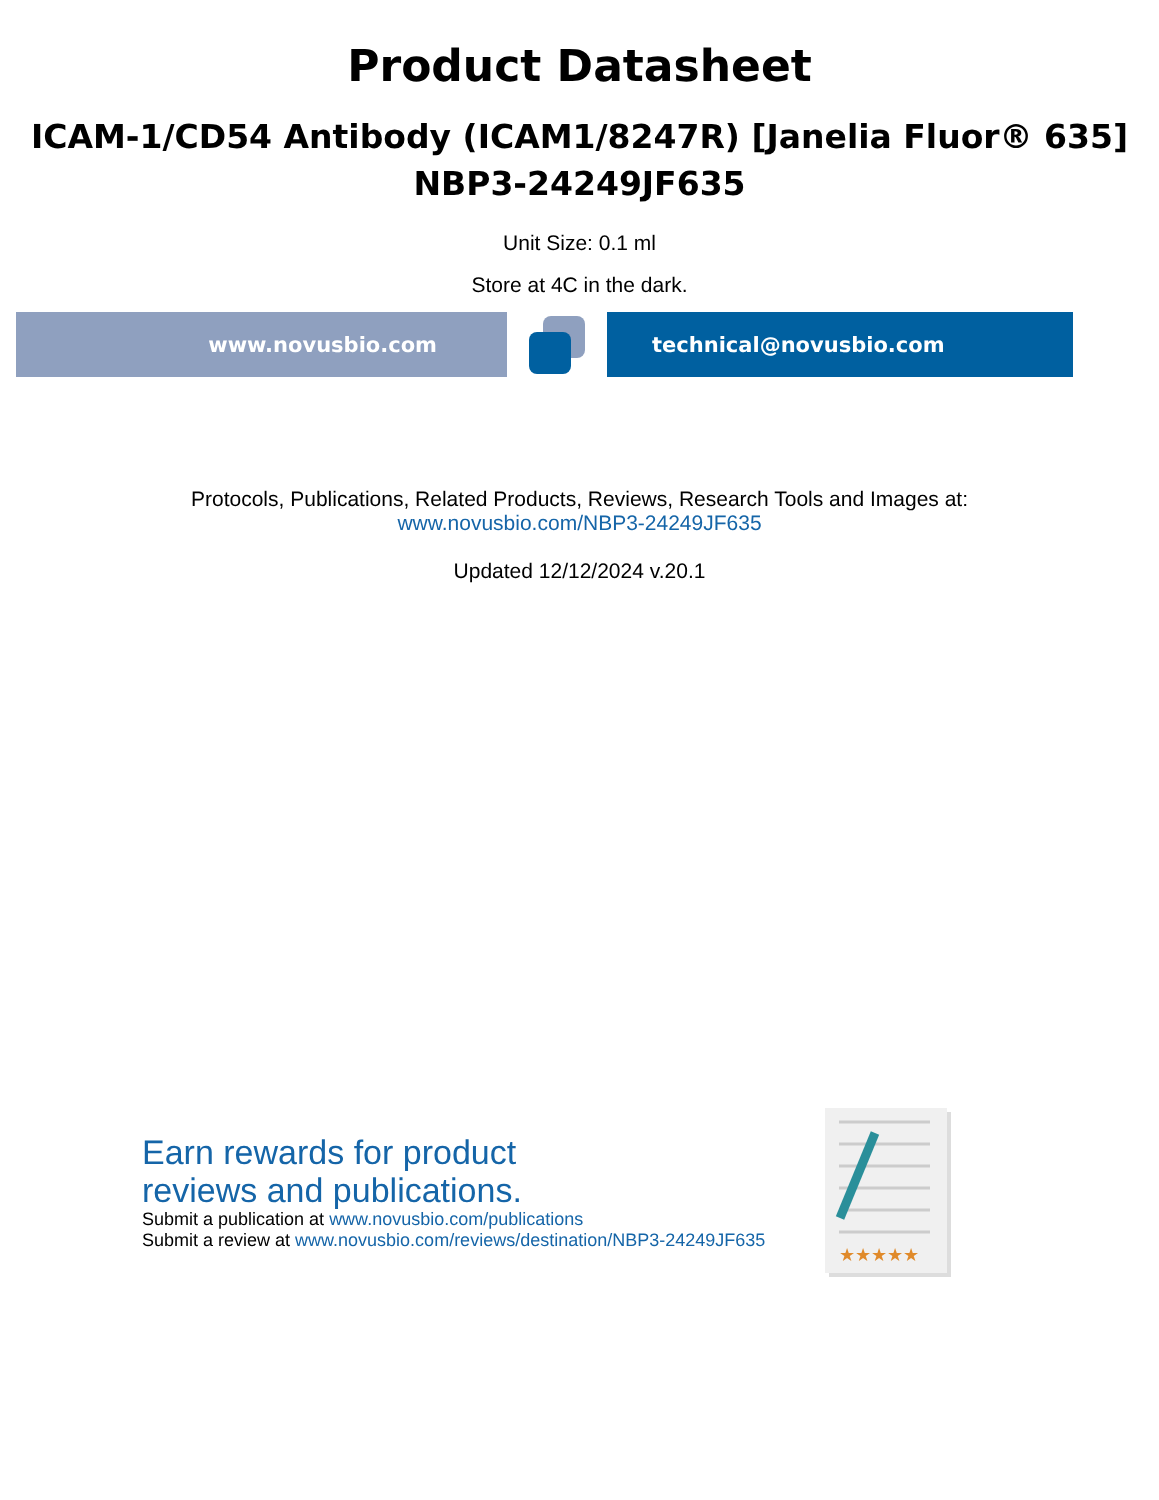Product Datasheet
ICAM-1/CD54 Antibody (ICAM1/8247R) [Janelia Fluor® 635]
NBP3-24249JF635
Unit Size: 0.1 ml
Store at 4C in the dark.
www.novusbio.com technical@novusbio.com
Protocols, Publications, Related Products, Reviews, Research Tools and Images at:
www.novusbio.com/NBP3-24249JF635
Updated 12/12/2024 v.20.1
Earn rewards for product
reviews and publications.
Submit a publication at www.novusbio.com/publications
Submit a review at www.novusbio.com/reviews/destination/NBP3-24249JF635
★★★★★